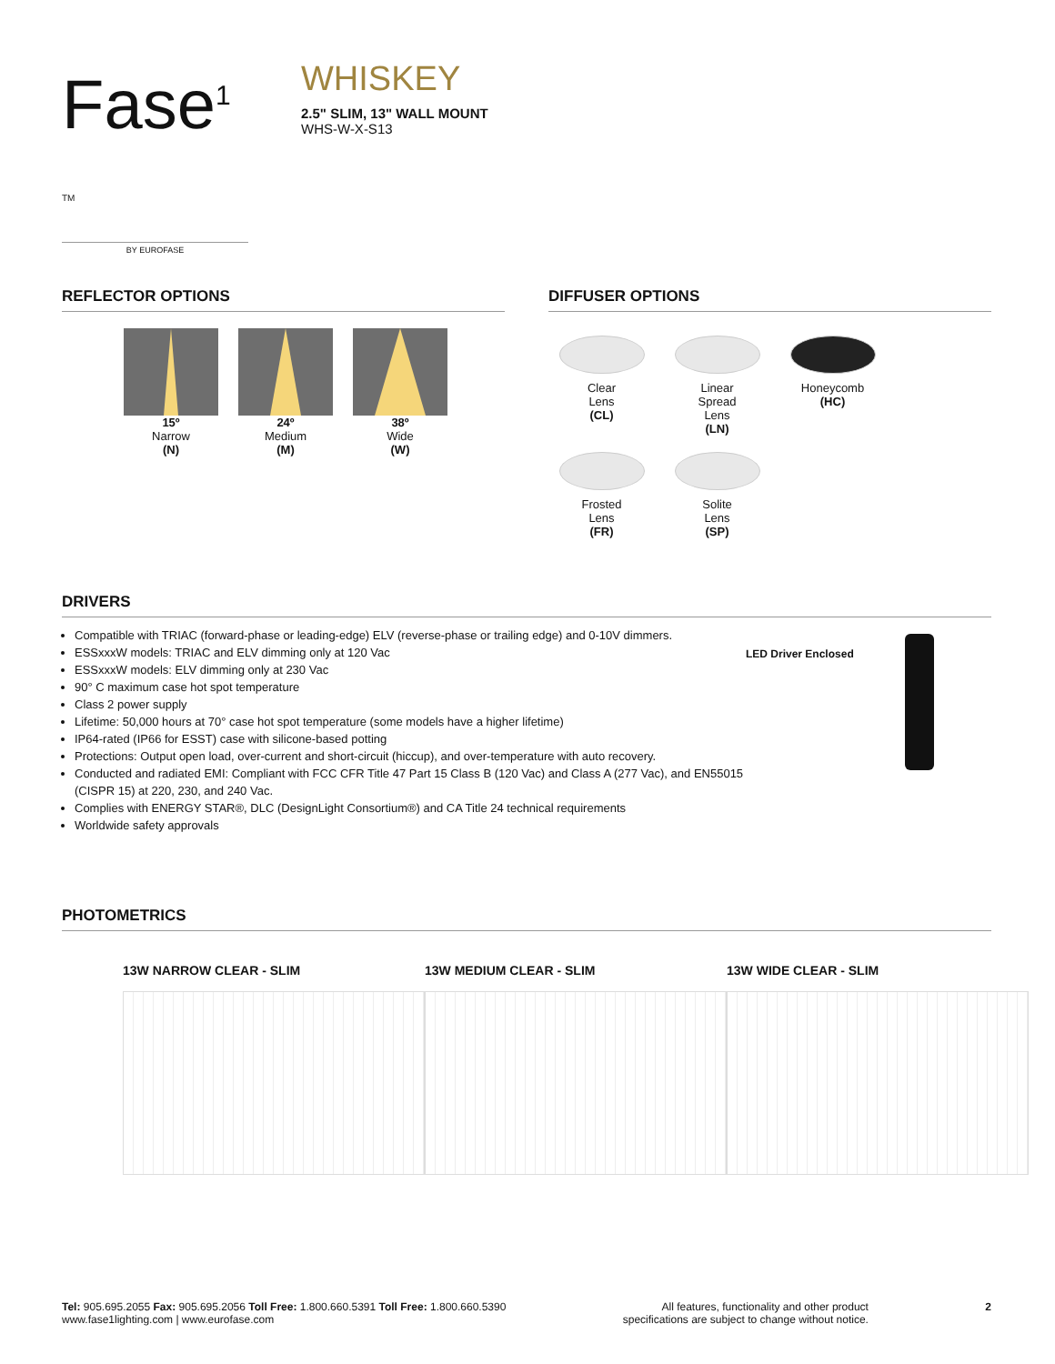Fase<sup>1</sup> TM
BY EUROFASE
WHISKEY
2.5" SLIM, 13" WALL MOUNT
WHS-W-X-S13
REFLECTOR OPTIONS
15º
Narrow
(N)
24º
Medium
(M)
38º
Wide
(W)
DIFFUSER OPTIONS
Clear
Lens
(CL)
Linear
Spread
Lens
(LN)
Honeycomb
(HC)
Frosted
Lens
(FR)
Solite
Lens
(SP)
DRIVERS
Compatible with TRIAC (forward-phase or leading-edge) ELV (reverse-phase or trailing edge) and 0-10V dimmers.
ESSxxxW models: TRIAC and ELV dimming only at 120 Vac
ESSxxxW models: ELV dimming only at 230 Vac
90° C maximum case hot spot temperature
Class 2 power supply
Lifetime: 50,000 hours at 70° case hot spot temperature (some models have a higher lifetime)
IP64-rated (IP66 for ESST) case with silicone-based potting
Protections: Output open load, over-current and short-circuit (hiccup), and over-temperature with auto recovery.
Conducted and radiated EMI: Compliant with FCC CFR Title 47 Part 15 Class B (120 Vac) and Class A (277 Vac), and EN55015 (CISPR 15) at 220, 230, and 240 Vac.
Complies with ENERGY STAR®, DLC (DesignLight Consortium®) and CA Title 24 technical requirements
Worldwide safety approvals
LED Driver Enclosed
PHOTOMETRICS
13W NARROW CLEAR - SLIM 13W MEDIUM CLEAR - SLIM 13W WIDE CLEAR - SLIM
Tel: 905.695.2055 Fax: 905.695.2056 Toll Free: 1.800.660.5391 Toll Free: 1.800.660.5390
www.fase1lighting.com | www.eurofase.com
All features, functionality and other product
specifications are subject to change without notice.
2